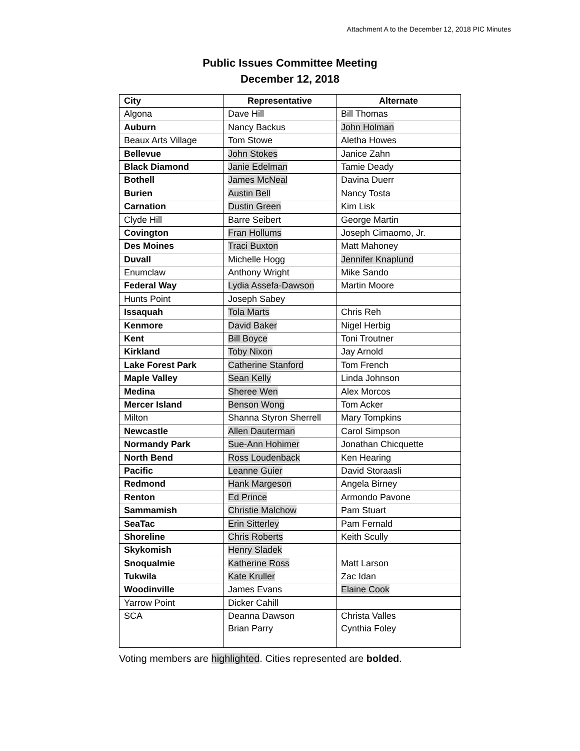Attachment A to the December 12, 2018 PIC Minutes
Public Issues Committee Meeting
December 12, 2018
| City | Representative | Alternate |
| --- | --- | --- |
| Algona | Dave Hill | Bill Thomas |
| Auburn | Nancy Backus | John Holman |
| Beaux Arts Village | Tom Stowe | Aletha Howes |
| Bellevue | John Stokes | Janice Zahn |
| Black Diamond | Janie Edelman | Tamie Deady |
| Bothell | James McNeal | Davina Duerr |
| Burien | Austin Bell | Nancy Tosta |
| Carnation | Dustin Green | Kim Lisk |
| Clyde Hill | Barre Seibert | George Martin |
| Covington | Fran Hollums | Joseph Cimaomo, Jr. |
| Des Moines | Traci Buxton | Matt Mahoney |
| Duvall | Michelle Hogg | Jennifer Knaplund |
| Enumclaw | Anthony Wright | Mike Sando |
| Federal Way | Lydia Assefa-Dawson | Martin Moore |
| Hunts Point | Joseph Sabey | |
| Issaquah | Tola Marts | Chris Reh |
| Kenmore | David Baker | Nigel Herbig |
| Kent | Bill Boyce | Toni Troutner |
| Kirkland | Toby Nixon | Jay Arnold |
| Lake Forest Park | Catherine Stanford | Tom French |
| Maple Valley | Sean Kelly | Linda Johnson |
| Medina | Sheree Wen | Alex Morcos |
| Mercer Island | Benson Wong | Tom Acker |
| Milton | Shanna Styron Sherrell | Mary Tompkins |
| Newcastle | Allen Dauterman | Carol Simpson |
| Normandy Park | Sue-Ann Hohimer | Jonathan Chicquette |
| North Bend | Ross Loudenback | Ken Hearing |
| Pacific | Leanne Guier | David Storaasli |
| Redmond | Hank Margeson | Angela Birney |
| Renton | Ed Prince | Armondo Pavone |
| Sammamish | Christie Malchow | Pam Stuart |
| SeaTac | Erin Sitterley | Pam Fernald |
| Shoreline | Chris Roberts | Keith Scully |
| Skykomish | Henry Sladek | |
| Snoqualmie | Katherine Ross | Matt Larson |
| Tukwila | Kate Kruller | Zac Idan |
| Woodinville | James Evans | Elaine Cook |
| Yarrow Point | Dicker Cahill | |
| SCA | Deanna Dawson Brian Parry | Christa Valles Cynthia Foley |
Voting members are highlighted. Cities represented are bolded.